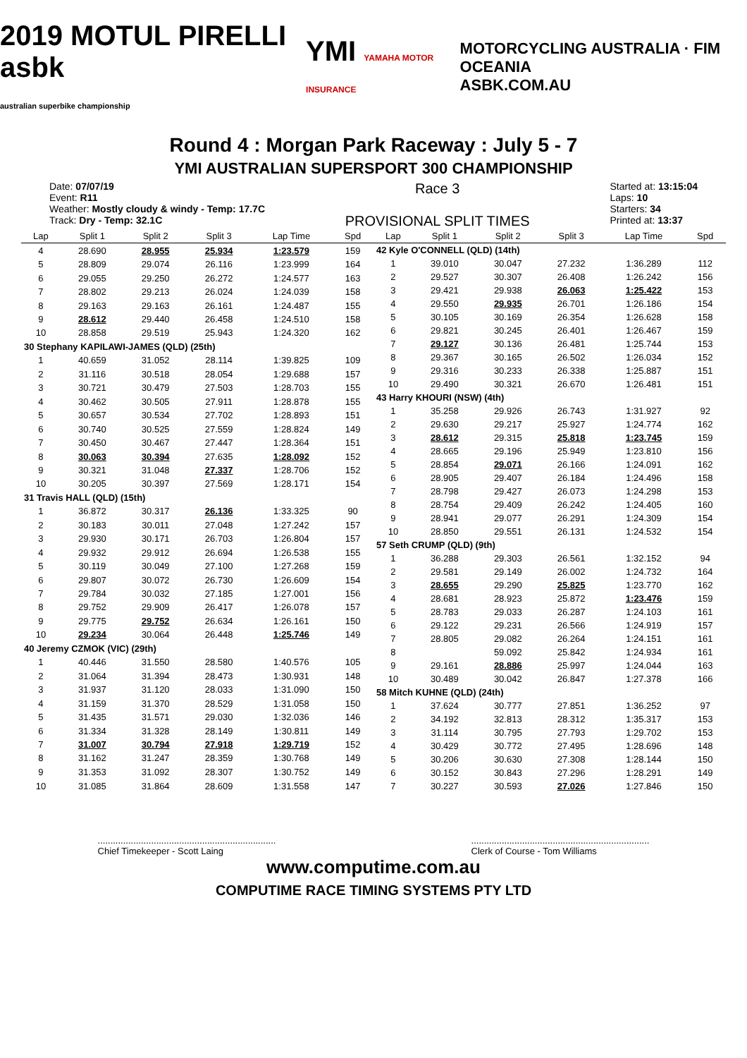2019 MOTUL PIRELLI asbk
australian superbike championship
YMI YAMAHA MOTOR INSURANCE
MOTORCYCLING AUSTRALIA · FIM OCEANIA
ASBK.COM.AU
Round 4 : Morgan Park Raceway : July 5 - 7
YMI AUSTRALIAN SUPERSPORT 300 CHAMPIONSHIP
Date: 07/07/19
Event: R11
Weather: Mostly cloudy & windy - Temp: 17.7C
Track: Dry - Temp: 32.1C
Race 3
PROVISIONAL SPLIT TIMES
Started at: 13:15:04
Laps: 10
Starters: 34
Printed at: 13:37
| Lap | Split 1 | Split 2 | Split 3 | Lap Time | Spd |
| --- | --- | --- | --- | --- | --- |
| 4 | 28.690 | 28.955 | 25.934 | 1:23.579 | 159 |
| 5 | 28.809 | 29.074 | 26.116 | 1:23.999 | 164 |
| 6 | 29.055 | 29.250 | 26.272 | 1:24.577 | 163 |
| 7 | 28.802 | 29.213 | 26.024 | 1:24.039 | 158 |
| 8 | 29.163 | 29.163 | 26.161 | 1:24.487 | 155 |
| 9 | 28.612 | 29.440 | 26.458 | 1:24.510 | 158 |
| 10 | 28.858 | 29.519 | 25.943 | 1:24.320 | 162 |
| 30 Stephany KAPILAWI-JAMES (QLD) (25th) | | | | | |
| 1 | 40.659 | 31.052 | 28.114 | 1:39.825 | 109 |
| 2 | 31.116 | 30.518 | 28.054 | 1:29.688 | 157 |
| 3 | 30.721 | 30.479 | 27.503 | 1:28.703 | 155 |
| 4 | 30.462 | 30.505 | 27.911 | 1:28.878 | 155 |
| 5 | 30.657 | 30.534 | 27.702 | 1:28.893 | 151 |
| 6 | 30.740 | 30.525 | 27.559 | 1:28.824 | 149 |
| 7 | 30.450 | 30.467 | 27.447 | 1:28.364 | 151 |
| 8 | 30.063 | 30.394 | 27.635 | 1:28.092 | 152 |
| 9 | 30.321 | 31.048 | 27.337 | 1:28.706 | 152 |
| 10 | 30.205 | 30.397 | 27.569 | 1:28.171 | 154 |
| 31 Travis HALL (QLD) (15th) | | | | | |
| 1 | 36.872 | 30.317 | 26.136 | 1:33.325 | 90 |
| 2 | 30.183 | 30.011 | 27.048 | 1:27.242 | 157 |
| 3 | 29.930 | 30.171 | 26.703 | 1:26.804 | 157 |
| 4 | 29.932 | 29.912 | 26.694 | 1:26.538 | 155 |
| 5 | 30.119 | 30.049 | 27.100 | 1:27.268 | 159 |
| 6 | 29.807 | 30.072 | 26.730 | 1:26.609 | 154 |
| 7 | 29.784 | 30.032 | 27.185 | 1:27.001 | 156 |
| 8 | 29.752 | 29.909 | 26.417 | 1:26.078 | 157 |
| 9 | 29.775 | 29.752 | 26.634 | 1:26.161 | 150 |
| 10 | 29.234 | 30.064 | 26.448 | 1:25.746 | 149 |
| 40 Jeremy CZMOK (VIC) (29th) | | | | | |
| 1 | 40.446 | 31.550 | 28.580 | 1:40.576 | 105 |
| 2 | 31.064 | 31.394 | 28.473 | 1:30.931 | 148 |
| 3 | 31.937 | 31.120 | 28.033 | 1:31.090 | 150 |
| 4 | 31.159 | 31.370 | 28.529 | 1:31.058 | 150 |
| 5 | 31.435 | 31.571 | 29.030 | 1:32.036 | 146 |
| 6 | 31.334 | 31.328 | 28.149 | 1:30.811 | 149 |
| 7 | 31.007 | 30.794 | 27.918 | 1:29.719 | 152 |
| 8 | 31.162 | 31.247 | 28.359 | 1:30.768 | 149 |
| 9 | 31.353 | 31.092 | 28.307 | 1:30.752 | 149 |
| 10 | 31.085 | 31.864 | 28.609 | 1:31.558 | 147 |
| Lap | Split 1 | Split 2 | Split 3 | Lap Time | Spd |
| --- | --- | --- | --- | --- | --- |
| 42 Kyle O'CONNELL (QLD) (14th) | | | | | |
| 1 | 39.010 | 30.047 | 27.232 | 1:36.289 | 112 |
| 2 | 29.527 | 30.307 | 26.408 | 1:26.242 | 156 |
| 3 | 29.421 | 29.938 | 26.063 | 1:25.422 | 153 |
| 4 | 29.550 | 29.935 | 26.701 | 1:26.186 | 154 |
| 5 | 30.105 | 30.169 | 26.354 | 1:26.628 | 158 |
| 6 | 29.821 | 30.245 | 26.401 | 1:26.467 | 159 |
| 7 | 29.127 | 30.136 | 26.481 | 1:25.744 | 153 |
| 8 | 29.367 | 30.165 | 26.502 | 1:26.034 | 152 |
| 9 | 29.316 | 30.233 | 26.338 | 1:25.887 | 151 |
| 10 | 29.490 | 30.321 | 26.670 | 1:26.481 | 151 |
| 43 Harry KHOURI (NSW) (4th) | | | | | |
| 1 | 35.258 | 29.926 | 26.743 | 1:31.927 | 92 |
| 2 | 29.630 | 29.217 | 25.927 | 1:24.774 | 162 |
| 3 | 28.612 | 29.315 | 25.818 | 1:23.745 | 159 |
| 4 | 28.665 | 29.196 | 25.949 | 1:23.810 | 156 |
| 5 | 28.854 | 29.071 | 26.166 | 1:24.091 | 162 |
| 6 | 28.905 | 29.407 | 26.184 | 1:24.496 | 158 |
| 7 | 28.798 | 29.427 | 26.073 | 1:24.298 | 153 |
| 8 | 28.754 | 29.409 | 26.242 | 1:24.405 | 160 |
| 9 | 28.941 | 29.077 | 26.291 | 1:24.309 | 154 |
| 10 | 28.850 | 29.551 | 26.131 | 1:24.532 | 154 |
| 57 Seth CRUMP (QLD) (9th) | | | | | |
| 1 | 36.288 | 29.303 | 26.561 | 1:32.152 | 94 |
| 2 | 29.581 | 29.149 | 26.002 | 1:24.732 | 164 |
| 3 | 28.655 | 29.290 | 25.825 | 1:23.770 | 162 |
| 4 | 28.681 | 28.923 | 25.872 | 1:23.476 | 159 |
| 5 | 28.783 | 29.033 | 26.287 | 1:24.103 | 161 |
| 6 | 29.122 | 29.231 | 26.566 | 1:24.919 | 157 |
| 7 | 28.805 | 29.082 | 26.264 | 1:24.151 | 161 |
| 8 | | 59.092 | 25.842 | 1:24.934 | 161 |
| 9 | 29.161 | 28.886 | 25.997 | 1:24.044 | 163 |
| 10 | 30.489 | 30.042 | 26.847 | 1:27.378 | 166 |
| 58 Mitch KUHNE (QLD) (24th) | | | | | |
| 1 | 37.624 | 30.777 | 27.851 | 1:36.252 | 97 |
| 2 | 34.192 | 32.813 | 28.312 | 1:35.317 | 153 |
| 3 | 31.114 | 30.795 | 27.793 | 1:29.702 | 153 |
| 4 | 30.429 | 30.772 | 27.495 | 1:28.696 | 148 |
| 5 | 30.206 | 30.630 | 27.308 | 1:28.144 | 150 |
| 6 | 30.152 | 30.843 | 27.296 | 1:28.291 | 149 |
| 7 | 30.227 | 30.593 | 27.026 | 1:27.846 | 150 |
......................................................................
Chief Timekeeper - Scott Laing
......................................................................
Clerk of Course - Tom Williams
www.computime.com.au
COMPUTIME RACE TIMING SYSTEMS PTY LTD